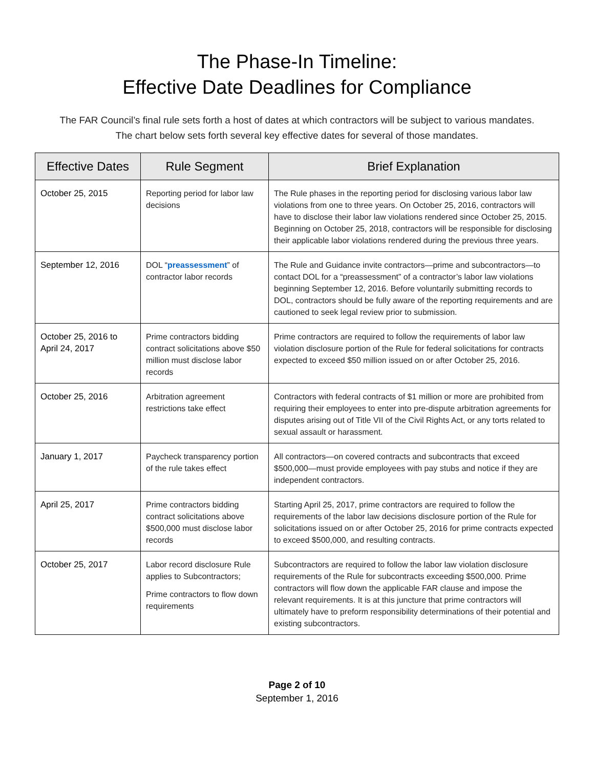The Phase-In Timeline:
Effective Date Deadlines for Compliance
The FAR Council’s final rule sets forth a host of dates at which contractors will be subject to various mandates. The chart below sets forth several key effective dates for several of those mandates.
| Effective Dates | Rule Segment | Brief Explanation |
| --- | --- | --- |
| October 25, 2015 | Reporting period for labor law decisions | The Rule phases in the reporting period for disclosing various labor law violations from one to three years. On October 25, 2016, contractors will have to disclose their labor law violations rendered since October 25, 2015. Beginning on October 25, 2018, contractors will be responsible for disclosing their applicable labor violations rendered during the previous three years. |
| September 12, 2016 | DOL “ preassessment ” of contractor labor records | The Rule and Guidance invite contractors—prime and subcontractors—to contact DOL for a “preassessment” of a contractor’s labor law violations beginning September 12, 2016. Before voluntarily submitting records to DOL, contractors should be fully aware of the reporting requirements and are cautioned to seek legal review prior to submission. |
| October 25, 2016 to April 24, 2017 | Prime contractors bidding contract solicitations above $50 million must disclose labor records | Prime contractors are required to follow the requirements of labor law violation disclosure portion of the Rule for federal solicitations for contracts expected to exceed $50 million issued on or after October 25, 2016. |
| October 25, 2016 | Arbitration agreement restrictions take effect | Contractors with federal contracts of $1 million or more are prohibited from requiring their employees to enter into pre-dispute arbitration agreements for disputes arising out of Title VII of the Civil Rights Act, or any torts related to sexual assault or harassment. |
| January 1, 2017 | Paycheck transparency portion of the rule takes effect | All contractors—on covered contracts and subcontracts that exceed $500,000—must provide employees with pay stubs and notice if they are independent contractors. |
| April 25, 2017 | Prime contractors bidding contract solicitations above $500,000 must disclose labor records | Starting April 25, 2017, prime contractors are required to follow the requirements of the labor law decisions disclosure portion of the Rule for solicitations issued on or after October 25, 2016 for prime contracts expected to exceed $500,000, and resulting contracts. |
| October 25, 2017 | Labor record disclosure Rule applies to Subcontractors; Prime contractors to flow down requirements | Subcontractors are required to follow the labor law violation disclosure requirements of the Rule for subcontracts exceeding $500,000. Prime contractors will flow down the applicable FAR clause and impose the relevant requirements. It is at this juncture that prime contractors will ultimately have to preform responsibility determinations of their potential and existing subcontractors. |
Page 2 of 10
September 1, 2016